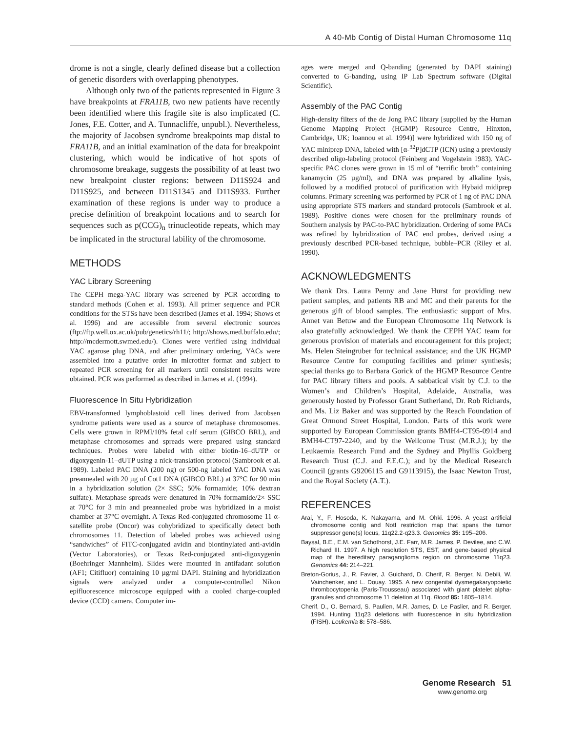A 40-Mb Contig of Distal Human Chromosome 11q
drome is not a single, clearly defined disease but a collection of genetic disorders with overlapping phenotypes.
Although only two of the patients represented in Figure 3 have breakpoints at FRA11B, two new patients have recently been identified where this fragile site is also implicated (C. Jones, F.E. Cotter, and A. Tunnacliffe, unpubl.). Nevertheless, the majority of Jacobsen syndrome breakpoints map distal to FRA11B, and an initial examination of the data for breakpoint clustering, which would be indicative of hot spots of chromosome breakage, suggests the possibility of at least two new breakpoint cluster regions: between D11S924 and D11S925, and between D11S1345 and D11S933. Further examination of these regions is under way to produce a precise definition of breakpoint locations and to search for sequences such as p(CCG)<sub>n</sub> trinucleotide repeats, which may be implicated in the structural lability of the chromosome.
METHODS
YAC Library Screening
The CEPH mega-YAC library was screened by PCR according to standard methods (Cohen et al. 1993). All primer sequence and PCR conditions for the STSs have been described (James et al. 1994; Shows et al. 1996) and are accessible from several electronic sources (ftp://ftp.well.ox.ac.uk/pub/genetics/rh11/; http://shows.med.buffalo.edu/; http://mcdermott.swmed.edu/). Clones were verified using individual YAC agarose plug DNA, and after preliminary ordering, YACs were assembled into a putative order in microtiter format and subject to repeated PCR screening for all markers until consistent results were obtained. PCR was performed as described in James et al. (1994).
Fluorescence In Situ Hybridization
EBV-transformed lymphoblastoid cell lines derived from Jacobsen syndrome patients were used as a source of metaphase chromosomes. Cells were grown in RPMI/10% fetal calf serum (GIBCO BRL), and metaphase chromosomes and spreads were prepared using standard techniques. Probes were labeled with either biotin-16–dUTP or digoxygenin-11–dUTP using a nick-translation protocol (Sambrook et al. 1989). Labeled PAC DNA (200 ng) or 500-ng labeled YAC DNA was preannealed with 20 µg of Cot1 DNA (GIBCO BRL) at 37°C for 90 min in a hybridization solution (2× SSC; 50% formamide; 10% dextran sulfate). Metaphase spreads were denatured in 70% formamide/2× SSC at 70°C for 3 min and preannealed probe was hybridized in a moist chamber at 37°C overnight. A Texas Red-conjugated chromosome 11 α-satellite probe (Oncor) was cohybridized to specifically detect both chromosomes 11. Detection of labeled probes was achieved using “sandwiches” of FITC-conjugated avidin and biontinylated anti-avidin (Vector Laboratories), or Texas Red-conjugated anti-digoxygenin (Boehringer Mannheim). Slides were mounted in antifadant solution (AF1; Citifluor) containing 10 µg/ml DAPI. Staining and hybridization signals were analyzed under a computer-controlled Nikon epifluorescence microscope equipped with a cooled charge-coupled device (CCD) camera. Computer im-
ages were merged and Q-banding (generated by DAPI staining) converted to G-banding, using IP Lab Spectrum software (Digital Scientific).
Assembly of the PAC Contig
High-density filters of the de Jong PAC library [supplied by the Human Genome Mapping Project (HGMP) Resource Centre, Hinxton, Cambridge, UK; Ioannou et al. 1994)] were hybridized with 150 ng of YAC miniprep DNA, labeled with [α-<sup>32</sup>P]dCTP (ICN) using a previously described oligo-labeling protocol (Feinberg and Vogelstein 1983). YAC-specific PAC clones were grown in 15 ml of “terrific broth” containing kanamycin (25 µg/ml), and DNA was prepared by alkaline lysis, followed by a modified protocol of purification with Hybaid midiprep columns. Primary screening was performed by PCR of 1 ng of PAC DNA using appropriate STS markers and standard protocols (Sambrook et al. 1989). Positive clones were chosen for the preliminary rounds of Southern analysis by PAC-to-PAC hybridization. Ordering of some PACs was refined by hybridization of PAC end probes, derived using a previously described PCR-based technique, bubble–PCR (Riley et al. 1990).
ACKNOWLEDGMENTS
We thank Drs. Laura Penny and Jane Hurst for providing new patient samples, and patients RB and MC and their parents for the generous gift of blood samples. The enthusiastic support of Mrs. Annet van Betuw and the European Chromosome 11q Network is also gratefully acknowledged. We thank the CEPH YAC team for generous provision of materials and encouragement for this project; Ms. Helen Steingruber for technical assistance; and the UK HGMP Resource Centre for computing facilities and primer synthesis; special thanks go to Barbara Gorick of the HGMP Resource Centre for PAC library filters and pools. A sabbatical visit by C.J. to the Women’s and Children’s Hospital, Adelaide, Australia, was generously hosted by Professor Grant Sutherland, Dr. Rob Richards, and Ms. Liz Baker and was supported by the Reach Foundation of Great Ormond Street Hospital, London. Parts of this work were supported by European Commission grants BMH4-CT95-0914 and BMH4-CT97-2240, and by the Wellcome Trust (M.R.J.); by the Leukaemia Research Fund and the Sydney and Phyllis Goldberg Research Trust (C.J. and F.E.C.); and by the Medical Research Council (grants G9206115 and G9113915), the Isaac Newton Trust, and the Royal Society (A.T.).
REFERENCES
Arai, Y., F. Hosoda, K. Nakayama, and M. Ohki. 1996. A yeast artificial chromosome contig and NotI restriction map that spans the tumor suppressor gene(s) locus, 11q22.2-q23.3. Genomics 35: 195–206.
Baysal, B.E., E.M. van Schothorst, J.E. Farr, M.R. James, P. Devilee, and C.W. Richard III. 1997. A high resolution STS, EST, and gene-based physical map of the hereditary paraganglioma region on chromosome 11q23. Genomics 44: 214–221.
Breton-Gorius, J., R. Favier, J. Guichard, D. Cherif, R. Berger, N. Debili, W. Vainchenker, and L. Douay. 1995. A new congenital dysmegakaryopoietic thrombocytopenia (Paris-Trousseau) associated with giant platelet alpha-granules and chromosome 11 deletion at 11q. Blood 85: 1805–1814.
Cherif, D., O. Bernard, S. Paulien, M.R. James, D. Le Paslier, and R. Berger. 1994. Hunting 11q23 deletions with fluorescence in situ hybridization (FISH). Leukemia 8: 578–586.
Genome Research 51
www.genome.org